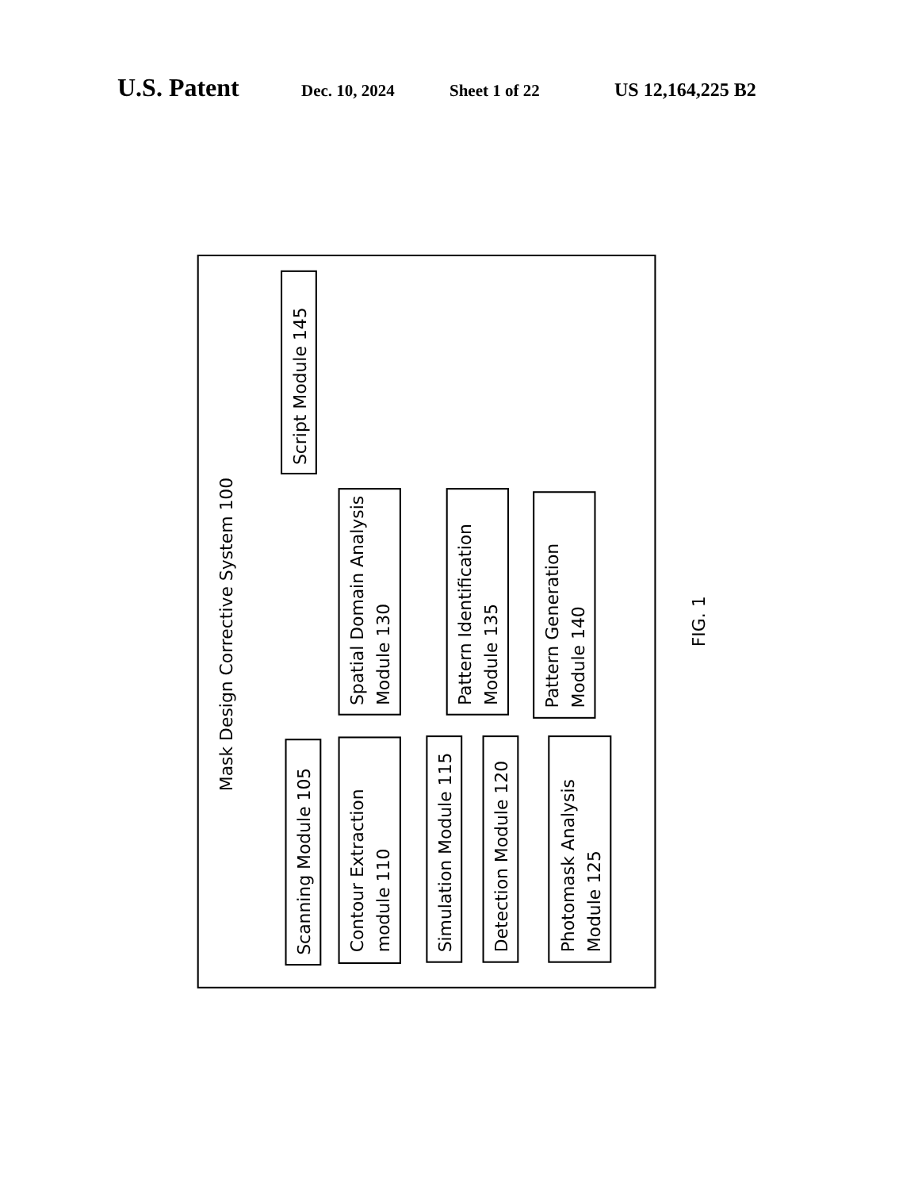U.S. Patent Dec. 10, 2024 Sheet 1 of 22 US 12,164,225 B2
Mask Design Corrective System 100
Scanning Module 105
Contour Extraction
module 110
Simulation Module 115
Detection Module 120
Photomask Analysis
Module 125
Spatial Domain Analysis
Module 130
Pattern Identification
Module 135
Pattern Generation
Module 140
Script Module 145
FIG. 1